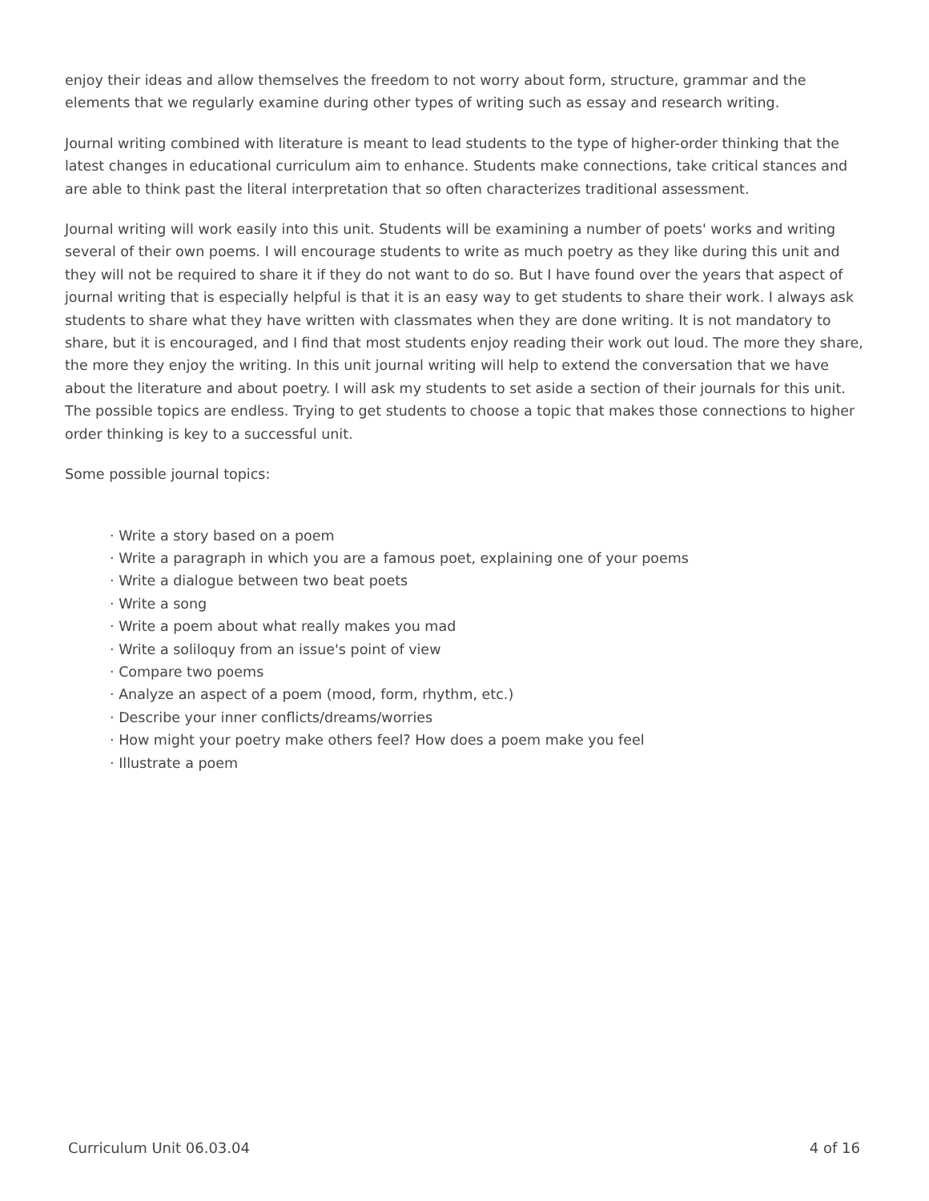enjoy their ideas and allow themselves the freedom to not worry about form, structure, grammar and the elements that we regularly examine during other types of writing such as essay and research writing.
Journal writing combined with literature is meant to lead students to the type of higher-order thinking that the latest changes in educational curriculum aim to enhance. Students make connections, take critical stances and are able to think past the literal interpretation that so often characterizes traditional assessment.
Journal writing will work easily into this unit. Students will be examining a number of poets' works and writing several of their own poems. I will encourage students to write as much poetry as they like during this unit and they will not be required to share it if they do not want to do so. But I have found over the years that aspect of journal writing that is especially helpful is that it is an easy way to get students to share their work. I always ask students to share what they have written with classmates when they are done writing. It is not mandatory to share, but it is encouraged, and I find that most students enjoy reading their work out loud. The more they share, the more they enjoy the writing. In this unit journal writing will help to extend the conversation that we have about the literature and about poetry. I will ask my students to set aside a section of their journals for this unit. The possible topics are endless. Trying to get students to choose a topic that makes those connections to higher order thinking is key to a successful unit.
Some possible journal topics:
· Write a story based on a poem
· Write a paragraph in which you are a famous poet, explaining one of your poems
· Write a dialogue between two beat poets
· Write a song
· Write a poem about what really makes you mad
· Write a soliloquy from an issue's point of view
· Compare two poems
· Analyze an aspect of a poem (mood, form, rhythm, etc.)
· Describe your inner conflicts/dreams/worries
· How might your poetry make others feel? How does a poem make you feel
· Illustrate a poem
Curriculum Unit 06.03.04 4 of 16